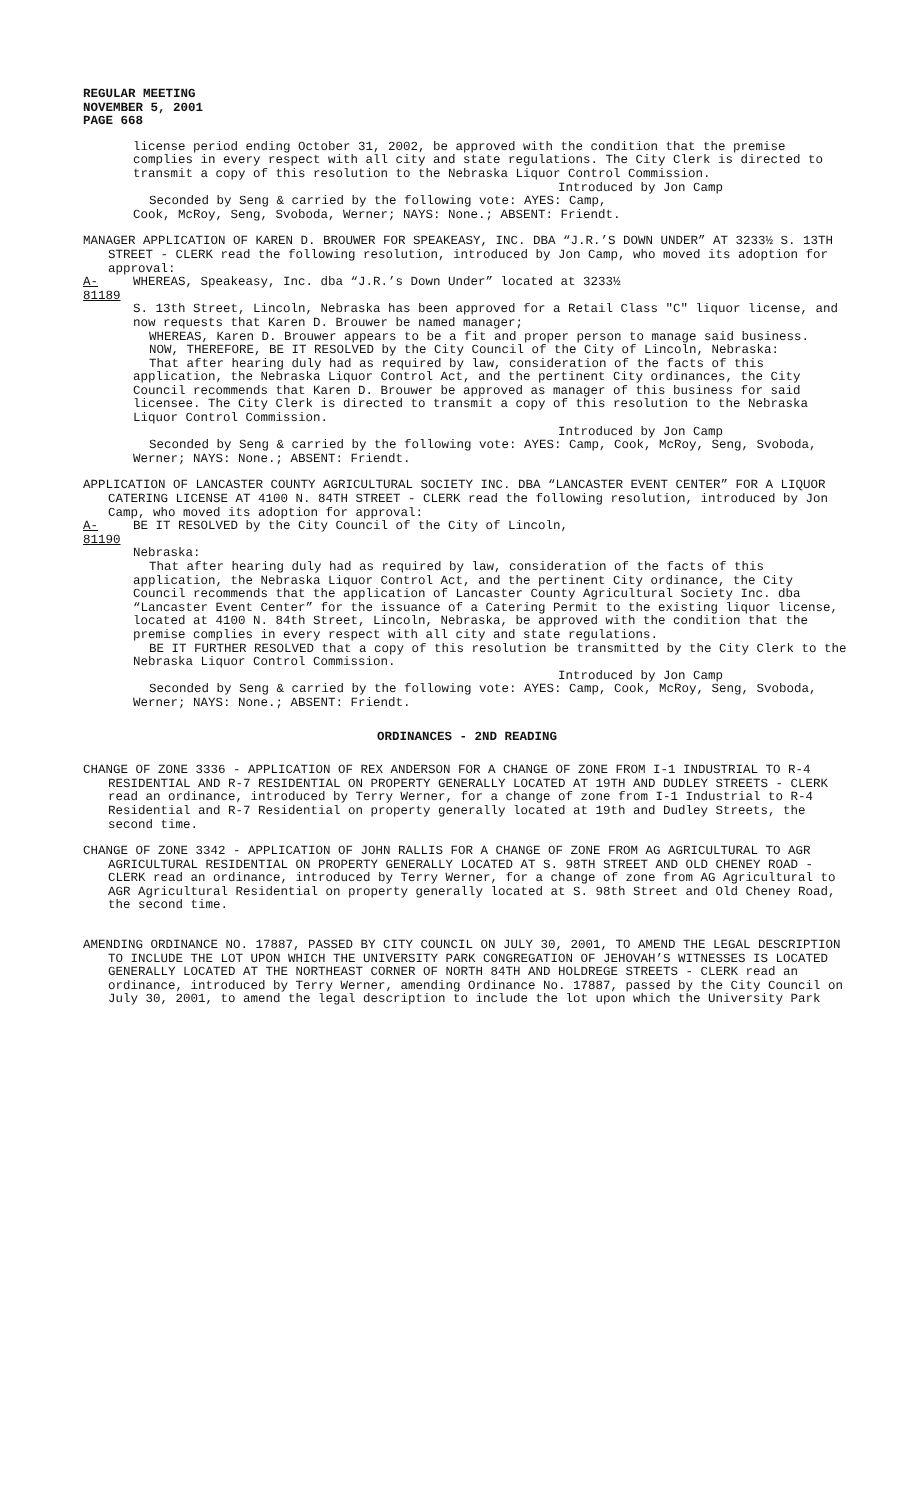REGULAR MEETING
NOVEMBER 5, 2001
PAGE 668
license period ending October 31, 2002, be approved with the condition that the premise complies in every respect with all city and state regulations. The City Clerk is directed to transmit a copy of this resolution to the Nebraska Liquor Control Commission.
Introduced by Jon Camp
Seconded by Seng & carried by the following vote: AYES: Camp,
Cook, McRoy, Seng, Svoboda, Werner; NAYS: None.; ABSENT: Friendt.
MANAGER APPLICATION OF KAREN D. BROUWER FOR SPEAKEASY, INC. DBA “J.R.’S DOWN UNDER” AT 3233½ S. 13TH STREET - CLERK read the following resolution, introduced by Jon Camp, who moved its adoption for approval:
A-81189 WHEREAS, Speakeasy, Inc. dba “J.R.’s Down Under” located at 3233½
S. 13th Street, Lincoln, Nebraska has been approved for a Retail Class "C" liquor license, and now requests that Karen D. Brouwer be named manager;
WHEREAS, Karen D. Brouwer appears to be a fit and proper person to manage said business.
NOW, THEREFORE, BE IT RESOLVED by the City Council of the City of Lincoln, Nebraska:
That after hearing duly had as required by law, consideration of the facts of this application, the Nebraska Liquor Control Act, and the pertinent City ordinances, the City Council recommends that Karen D. Brouwer be approved as manager of this business for said licensee. The City Clerk is directed to transmit a copy of this resolution to the Nebraska Liquor Control Commission.
Introduced by Jon Camp
Seconded by Seng & carried by the following vote: AYES: Camp, Cook, McRoy, Seng, Svoboda, Werner; NAYS: None.; ABSENT: Friendt.
APPLICATION OF LANCASTER COUNTY AGRICULTURAL SOCIETY INC. DBA “LANCASTER EVENT CENTER” FOR A LIQUOR CATERING LICENSE AT 4100 N. 84TH STREET - CLERK read the following resolution, introduced by Jon Camp, who moved its adoption for approval:
A-81190 BE IT RESOLVED by the City Council of the City of Lincoln,
Nebraska:
That after hearing duly had as required by law, consideration of the facts of this application, the Nebraska Liquor Control Act, and the pertinent City ordinance, the City Council recommends that the application of Lancaster County Agricultural Society Inc. dba “Lancaster Event Center” for the issuance of a Catering Permit to the existing liquor license, located at 4100 N. 84th Street, Lincoln, Nebraska, be approved with the condition that the premise complies in every respect with all city and state regulations.
BE IT FURTHER RESOLVED that a copy of this resolution be transmitted by the City Clerk to the Nebraska Liquor Control Commission.
Introduced by Jon Camp
Seconded by Seng & carried by the following vote: AYES: Camp, Cook, McRoy, Seng, Svoboda, Werner; NAYS: None.; ABSENT: Friendt.
ORDINANCES - 2ND READING
CHANGE OF ZONE 3336 - APPLICATION OF REX ANDERSON FOR A CHANGE OF ZONE FROM I-1 INDUSTRIAL TO R-4 RESIDENTIAL AND R-7 RESIDENTIAL ON PROPERTY GENERALLY LOCATED AT 19TH AND DUDLEY STREETS - CLERK read an ordinance, introduced by Terry Werner, for a change of zone from I-1 Industrial to R-4 Residential and R-7 Residential on property generally located at 19th and Dudley Streets, the second time.
CHANGE OF ZONE 3342 - APPLICATION OF JOHN RALLIS FOR A CHANGE OF ZONE FROM AG AGRICULTURAL TO AGR AGRICULTURAL RESIDENTIAL ON PROPERTY GENERALLY LOCATED AT S. 98TH STREET AND OLD CHENEY ROAD - CLERK read an ordinance, introduced by Terry Werner, for a change of zone from AG Agricultural to AGR Agricultural Residential on property generally located at S. 98th Street and Old Cheney Road, the second time.
AMENDING ORDINANCE NO. 17887, PASSED BY CITY COUNCIL ON JULY 30, 2001, TO AMEND THE LEGAL DESCRIPTION TO INCLUDE THE LOT UPON WHICH THE UNIVERSITY PARK CONGREGATION OF JEHOVAH’S WITNESSES IS LOCATED GENERALLY LOCATED AT THE NORTHEAST CORNER OF NORTH 84TH AND HOLDREGE STREETS - CLERK read an ordinance, introduced by Terry Werner, amending Ordinance No. 17887, passed by the City Council on July 30, 2001, to amend the legal description to include the lot upon which the University Park